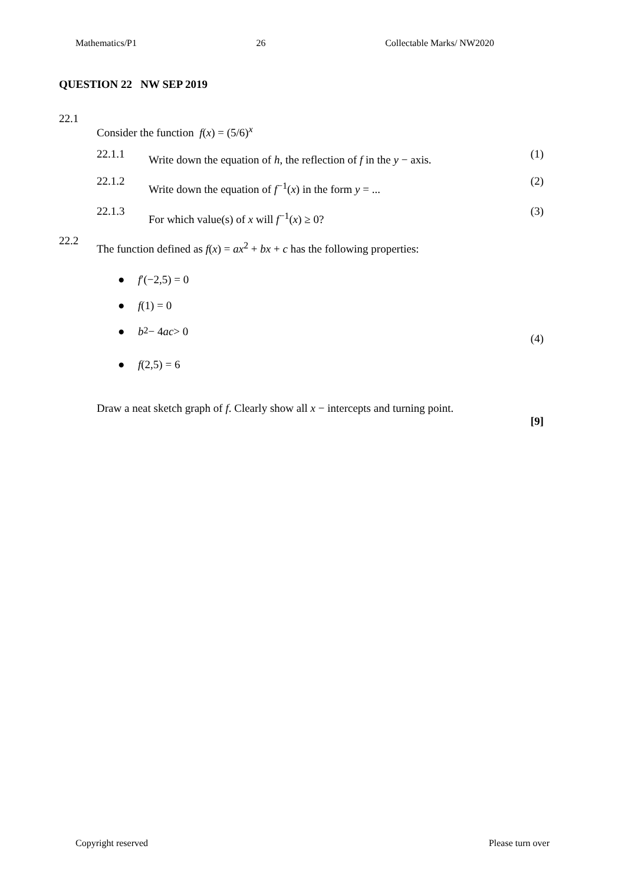Mathematics/P1 26 Collectable Marks/ NW2020
QUESTION 22 NW SEP 2019
22.1
Consider the function f(x) = (5/6)<sup>x</sup>
22.1.1
Write down the equation of h, the reflection of f in the y − axis.
(1)
22.1.2
Write down the equation of f<sup>−1</sup>(x) in the form y = ...
(2)
22.1.3
For which value(s) of x will f<sup>−1</sup>(x) ≥ 0?
(3)
22.2
The function defined as f(x) = ax<sup>2</sup> + bx + c has the following properties:
● f′(−2,5) = 0
● f(1) = 0
● b<sup>2</sup> − 4 ac > 0 (4)
● f(2,5) = 6
Draw a neat sketch graph of f. Clearly show all x − intercepts and turning point.
[9]
Copyright reserved Please turn over